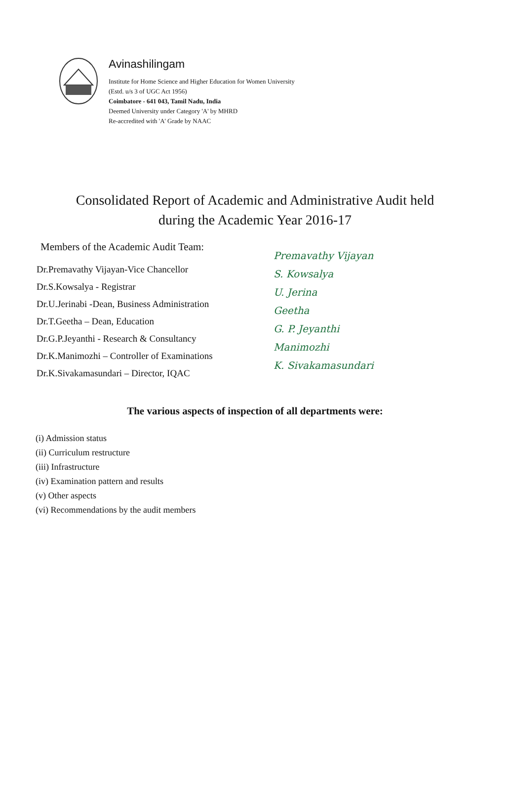Avinashilingam
Institute for Home Science and Higher Education for Women University
(Estd. u/s 3 of UGC Act 1956)
Coimbatore - 641 043, Tamil Nadu, India
Deemed University under Category 'A' by MHRD
Re-accredited with 'A' Grade by NAAC
Consolidated Report of Academic and Administrative Audit held
during the Academic Year 2016-17
Members of the Academic Audit Team:
Dr.Premavathy Vijayan-Vice Chancellor
Dr.S.Kowsalya - Registrar
Dr.U.Jerinabi -Dean, Business Administration
Dr.T.Geetha – Dean, Education
Dr.G.P.Jeyanthi - Research & Consultancy
Dr.K.Manimozhi – Controller of Examinations
Dr.K.Sivakamasundari – Director, IQAC
Premavathy Vijayan
S. Kowsalya
U. Jerina
Geetha
G. P. Jeyanthi
Manimozhi
K. Sivakamasundari
The various aspects of inspection of all departments were:
(i) Admission status
(ii) Curriculum restructure
(iii) Infrastructure
(iv) Examination pattern and results
(v) Other aspects
(vi) Recommendations by the audit members